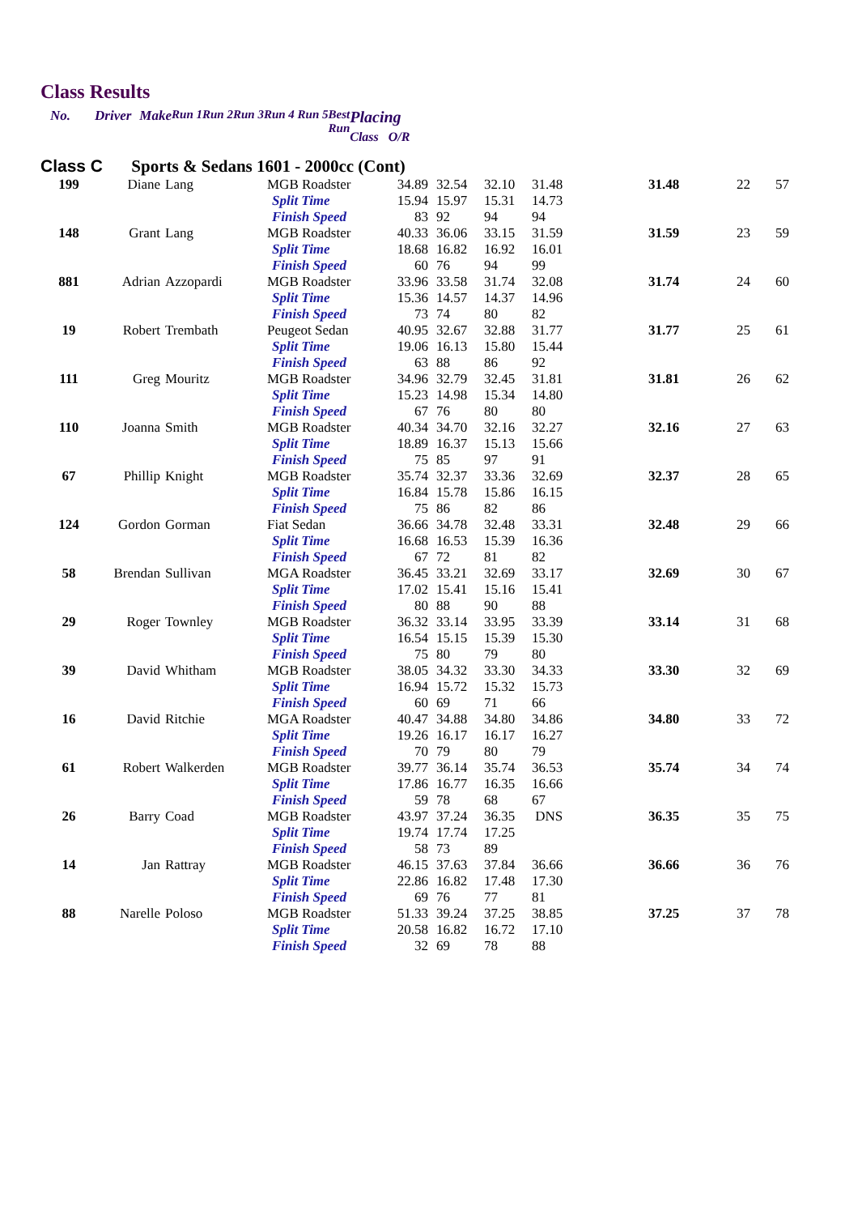Class Results
| No. | Driver | Make | Run 1 | Run 2 | Run 3 | Run 4 Run 5 | Best Run | Placing Class O/R |
| --- | --- | --- | --- | --- | --- | --- | --- | --- |
| Class C | | Sports & Sedans 1601 - 2000cc (Cont) | | | | | | |
| 199 | Diane | Lang | MGB Roadster | 34.89 | 32.54 | 32.10 | 31.48 | | 31.48 | 22 | 57 |
| | | | Split Time Finish Speed | 15.94 83 | 15.97 92 | 15.31 94 | 14.73 94 | | | | |
| 148 | Grant | Lang | MGB Roadster | 40.33 | 36.06 | 33.15 | 31.59 | | 31.59 | 23 | 59 |
| | | | Split Time Finish Speed | 18.68 60 | 16.82 76 | 16.92 94 | 16.01 99 | | | | |
| 881 | Adrian | Azzopardi | MGB Roadster | 33.96 | 33.58 | 31.74 | 32.08 | | 31.74 | 24 | 60 |
| | | | Split Time Finish Speed | 15.36 73 | 14.57 74 | 14.37 80 | 14.96 82 | | | | |
| 19 | Robert | Trembath | Peugeot Sedan | 40.95 | 32.67 | 32.88 | 31.77 | | 31.77 | 25 | 61 |
| | | | Split Time Finish Speed | 19.06 63 | 16.13 88 | 15.80 86 | 15.44 92 | | | | |
| 111 | Greg | Mouritz | MGB Roadster | 34.96 | 32.79 | 32.45 | 31.81 | | 31.81 | 26 | 62 |
| | | | Split Time Finish Speed | 15.23 67 | 14.98 76 | 15.34 80 | 14.80 80 | | | | |
| 110 | Joanna | Smith | MGB Roadster | 40.34 | 34.70 | 32.16 | 32.27 | | 32.16 | 27 | 63 |
| | | | Split Time Finish Speed | 18.89 75 | 16.37 85 | 15.13 97 | 15.66 91 | | | | |
| 67 | Phillip | Knight | MGB Roadster | 35.74 | 32.37 | 33.36 | 32.69 | | 32.37 | 28 | 65 |
| | | | Split Time Finish Speed | 16.84 75 | 15.78 86 | 15.86 82 | 16.15 86 | | | | |
| 124 | Gordon | Gorman | Fiat Sedan | 36.66 | 34.78 | 32.48 | 33.31 | | 32.48 | 29 | 66 |
| | | | Split Time Finish Speed | 16.68 67 | 16.53 72 | 15.39 81 | 16.36 82 | | | | |
| 58 | Brendan | Sullivan | MGA Roadster | 36.45 | 33.21 | 32.69 | 33.17 | | 32.69 | 30 | 67 |
| | | | Split Time Finish Speed | 17.02 80 | 15.41 88 | 15.16 90 | 15.41 88 | | | | |
| 29 | Roger | Townley | MGB Roadster | 36.32 | 33.14 | 33.95 | 33.39 | | 33.14 | 31 | 68 |
| | | | Split Time Finish Speed | 16.54 75 | 15.15 80 | 15.39 79 | 15.30 80 | | | | |
| 39 | David | Whitham | MGB Roadster | 38.05 | 34.32 | 33.30 | 34.33 | | 33.30 | 32 | 69 |
| | | | Split Time Finish Speed | 16.94 60 | 15.72 69 | 15.32 71 | 15.73 66 | | | | |
| 16 | David | Ritchie | MGA Roadster | 40.47 | 34.88 | 34.80 | 34.86 | | 34.80 | 33 | 72 |
| | | | Split Time Finish Speed | 19.26 70 | 16.17 79 | 16.17 80 | 16.27 79 | | | | |
| 61 | Robert | Walkerden | MGB Roadster | 39.77 | 36.14 | 35.74 | 36.53 | | 35.74 | 34 | 74 |
| | | | Split Time Finish Speed | 17.86 59 | 16.77 78 | 16.35 68 | 16.66 67 | | | | |
| 26 | Barry | Coad | MGB Roadster | 43.97 | 37.24 | 36.35 | DNS | | 36.35 | 35 | 75 |
| | | | Split Time Finish Speed | 19.74 58 | 17.74 73 | 17.25 89 | | | | | |
| 14 | Jan | Rattray | MGB Roadster | 46.15 | 37.63 | 37.84 | 36.66 | | 36.66 | 36 | 76 |
| | | | Split Time Finish Speed | 22.86 69 | 16.82 76 | 17.48 77 | 17.30 81 | | | | |
| 88 | Narelle | Poloso | MGB Roadster | 51.33 | 39.24 | 37.25 | 38.85 | | 37.25 | 37 | 78 |
| | | | Split Time Finish Speed | 20.58 32 | 16.82 69 | 16.72 78 | 17.10 88 | | | | |